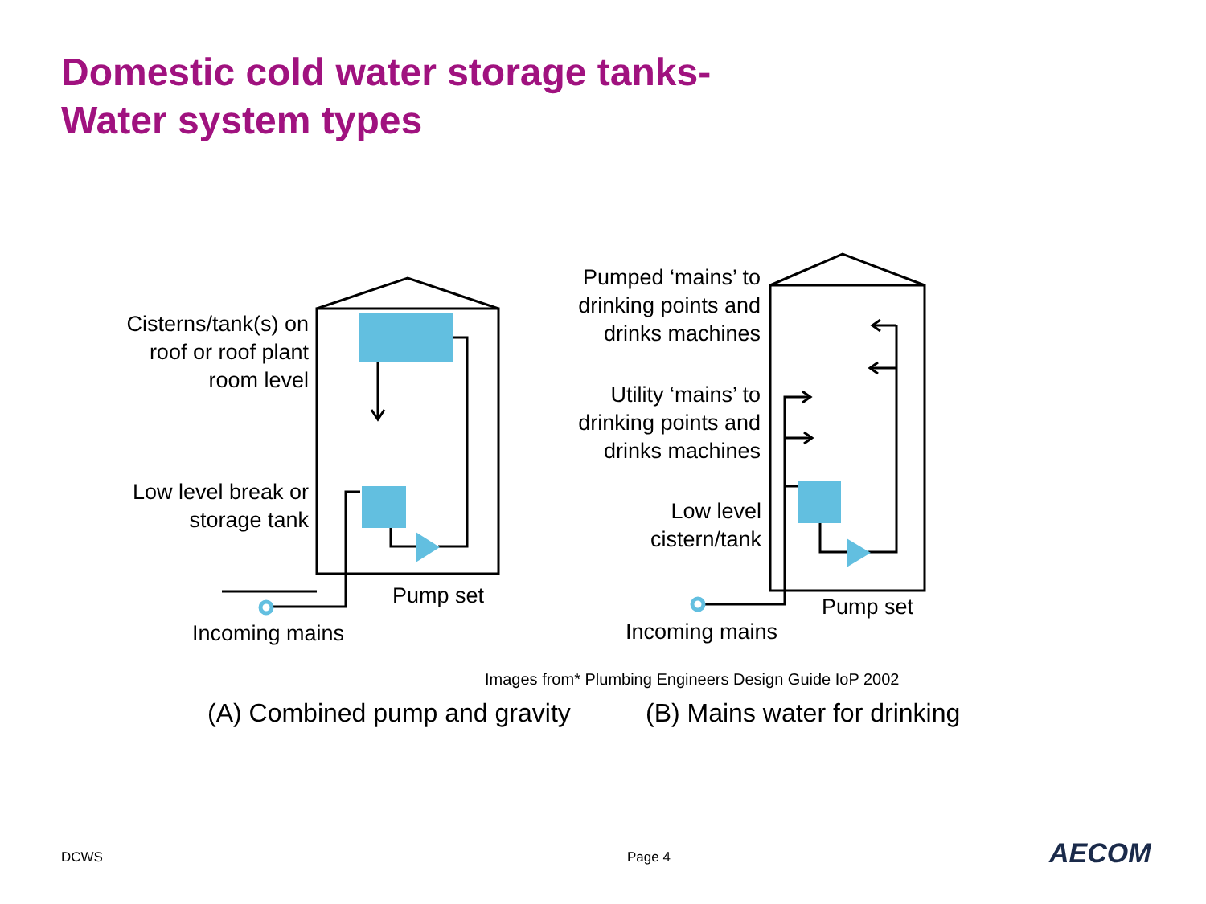Domestic cold water storage tanks-
Water system types
AECOM
Cisterns/tank(s) on
roof or roof plant
room level
Low level break or
storage tank
Pump set
Incoming mains
Pumped ‘mains’ to
drinking points and
drinks machines
Utility ‘mains’ to
drinking points and
drinks machines
Low level
cistern/tank
Pump set
Incoming mains
Images from* Plumbing Engineers Design Guide IoP 2002
(A) Combined pump and gravity (B) Mains water for drinking
DCWS Page 4